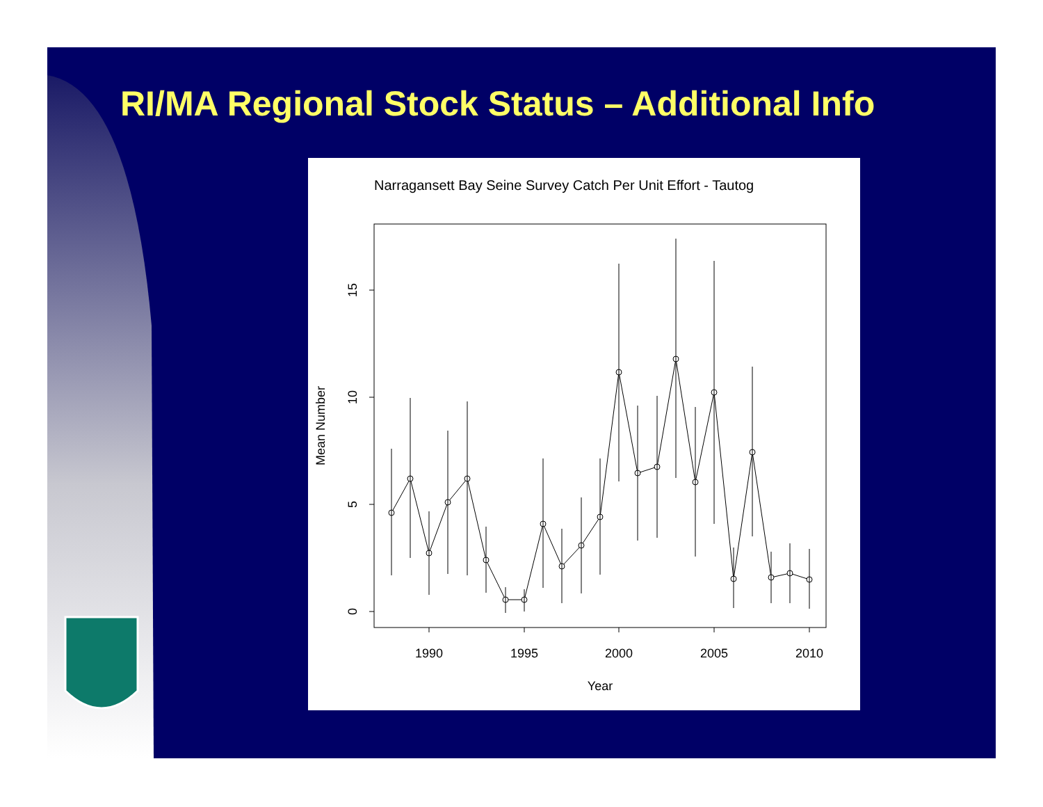RI/MA Regional Stock Status – Additional Info
Narragansett Bay Seine Survey Catch Per Unit Effort - Tautog
15
10
5
0
1990
1995
2000
2005
2010
Year
Mean Number